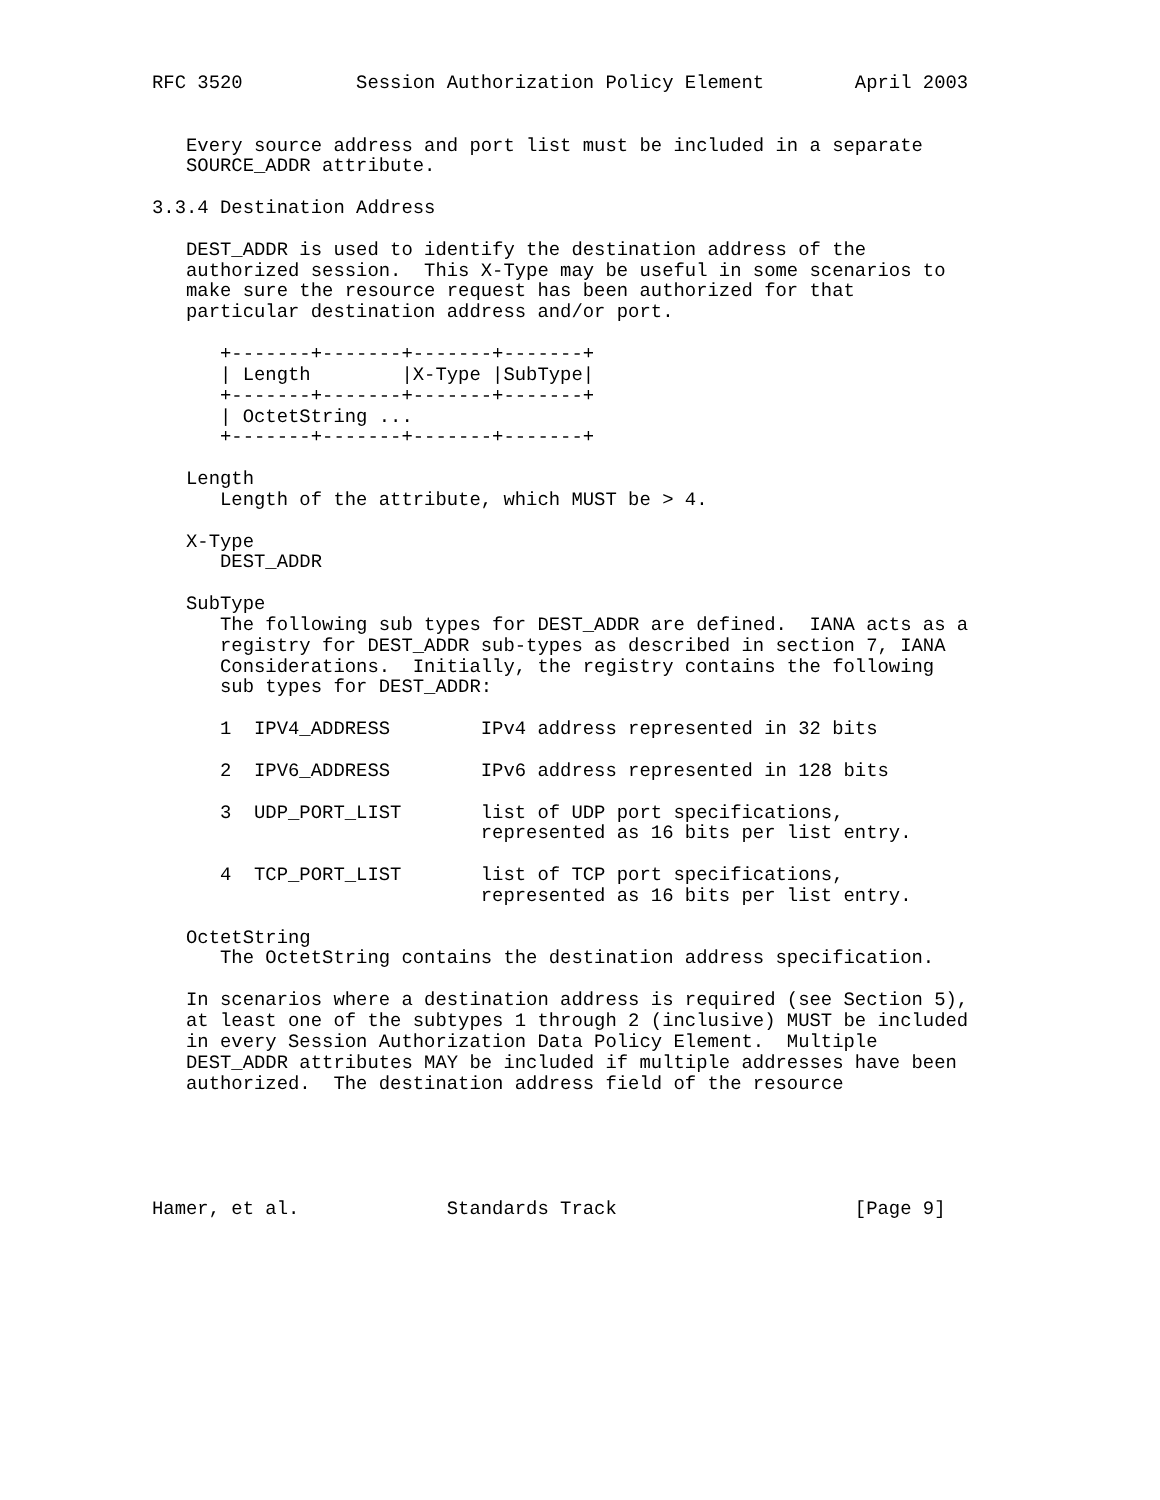RFC 3520          Session Authorization Policy Element        April 2003


   Every source address and port list must be included in a separate
   SOURCE_ADDR attribute.

3.3.4 Destination Address

   DEST_ADDR is used to identify the destination address of the
   authorized session.  This X-Type may be useful in some scenarios to
   make sure the resource request has been authorized for that
   particular destination address and/or port.

      +-------+-------+-------+-------+
      | Length        |X-Type |SubType|
      +-------+-------+-------+-------+
      | OctetString ...
      +-------+-------+-------+-------+

   Length
      Length of the attribute, which MUST be > 4.

   X-Type
      DEST_ADDR

   SubType
      The following sub types for DEST_ADDR are defined.  IANA acts as a
      registry for DEST_ADDR sub-types as described in section 7, IANA
      Considerations.  Initially, the registry contains the following
      sub types for DEST_ADDR:

      1  IPV4_ADDRESS        IPv4 address represented in 32 bits

      2  IPV6_ADDRESS        IPv6 address represented in 128 bits

      3  UDP_PORT_LIST       list of UDP port specifications,
                             represented as 16 bits per list entry.

      4  TCP_PORT_LIST       list of TCP port specifications,
                             represented as 16 bits per list entry.

   OctetString
      The OctetString contains the destination address specification.

   In scenarios where a destination address is required (see Section 5),
   at least one of the subtypes 1 through 2 (inclusive) MUST be included
   in every Session Authorization Data Policy Element.  Multiple
   DEST_ADDR attributes MAY be included if multiple addresses have been
   authorized.  The destination address field of the resource





Hamer, et al.             Standards Track                     [Page 9]